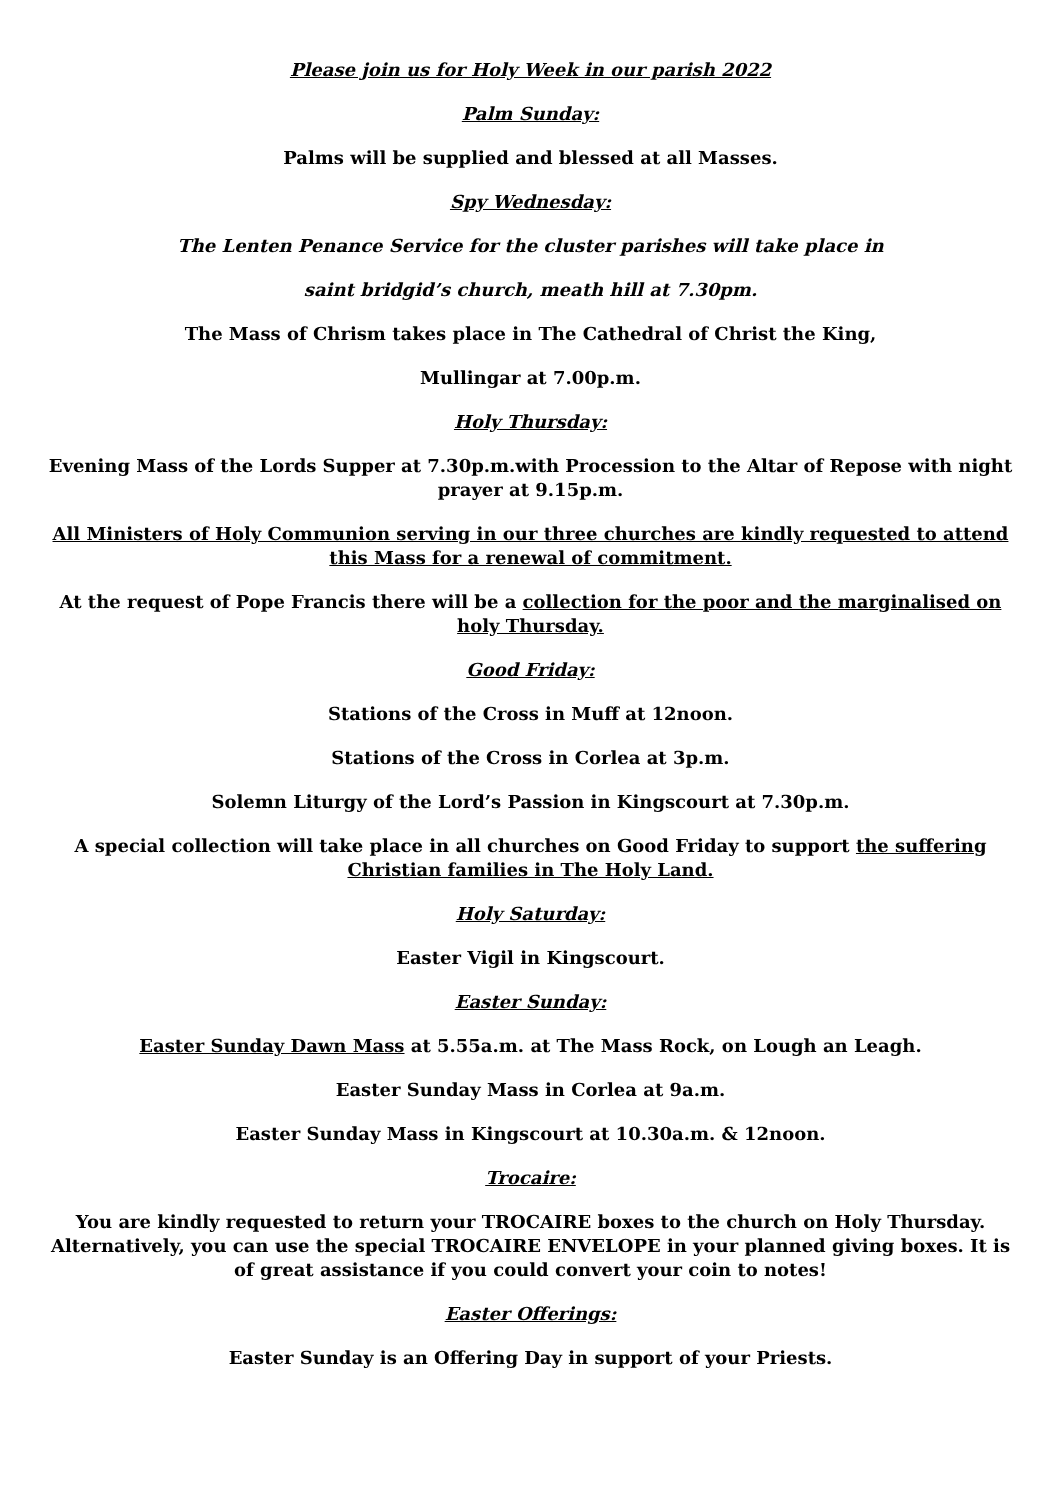Please join us for Holy Week in our parish 2022
Palm Sunday:
Palms will be supplied and blessed at all Masses.
Spy Wednesday:
The Lenten Penance Service for the cluster parishes will take place in
saint bridgid’s church, meath hill at 7.30pm.
The Mass of Chrism takes place in The Cathedral of Christ the King,
Mullingar at 7.00p.m.
Holy Thursday:
Evening Mass of the Lords Supper at 7.30p.m.with Procession to the Altar of Repose with night prayer at 9.15p.m.
All Ministers of Holy Communion serving in our three churches are kindly requested to attend this Mass for a renewal of commitment.
At the request of Pope Francis there will be a collection for the poor and the marginalised on holy Thursday.
Good Friday:
Stations of the Cross in Muff at 12noon.
Stations of the Cross in Corlea at 3p.m.
Solemn Liturgy of the Lord’s Passion in Kingscourt at 7.30p.m.
A special collection will take place in all churches on Good Friday to support the suffering Christian families in The Holy Land.
Holy Saturday:
Easter Vigil in Kingscourt.
Easter Sunday:
Easter Sunday Dawn Mass at 5.55a.m. at The Mass Rock, on Lough an Leagh.
Easter Sunday Mass in Corlea at 9a.m.
Easter Sunday Mass in Kingscourt at 10.30a.m. & 12noon.
Trocaire:
You are kindly requested to return your TROCAIRE boxes to the church on Holy Thursday. Alternatively, you can use the special TROCAIRE ENVELOPE in your planned giving boxes. It is of great assistance if you could convert your coin to notes!
Easter Offerings:
Easter Sunday is an Offering Day in support of your Priests.